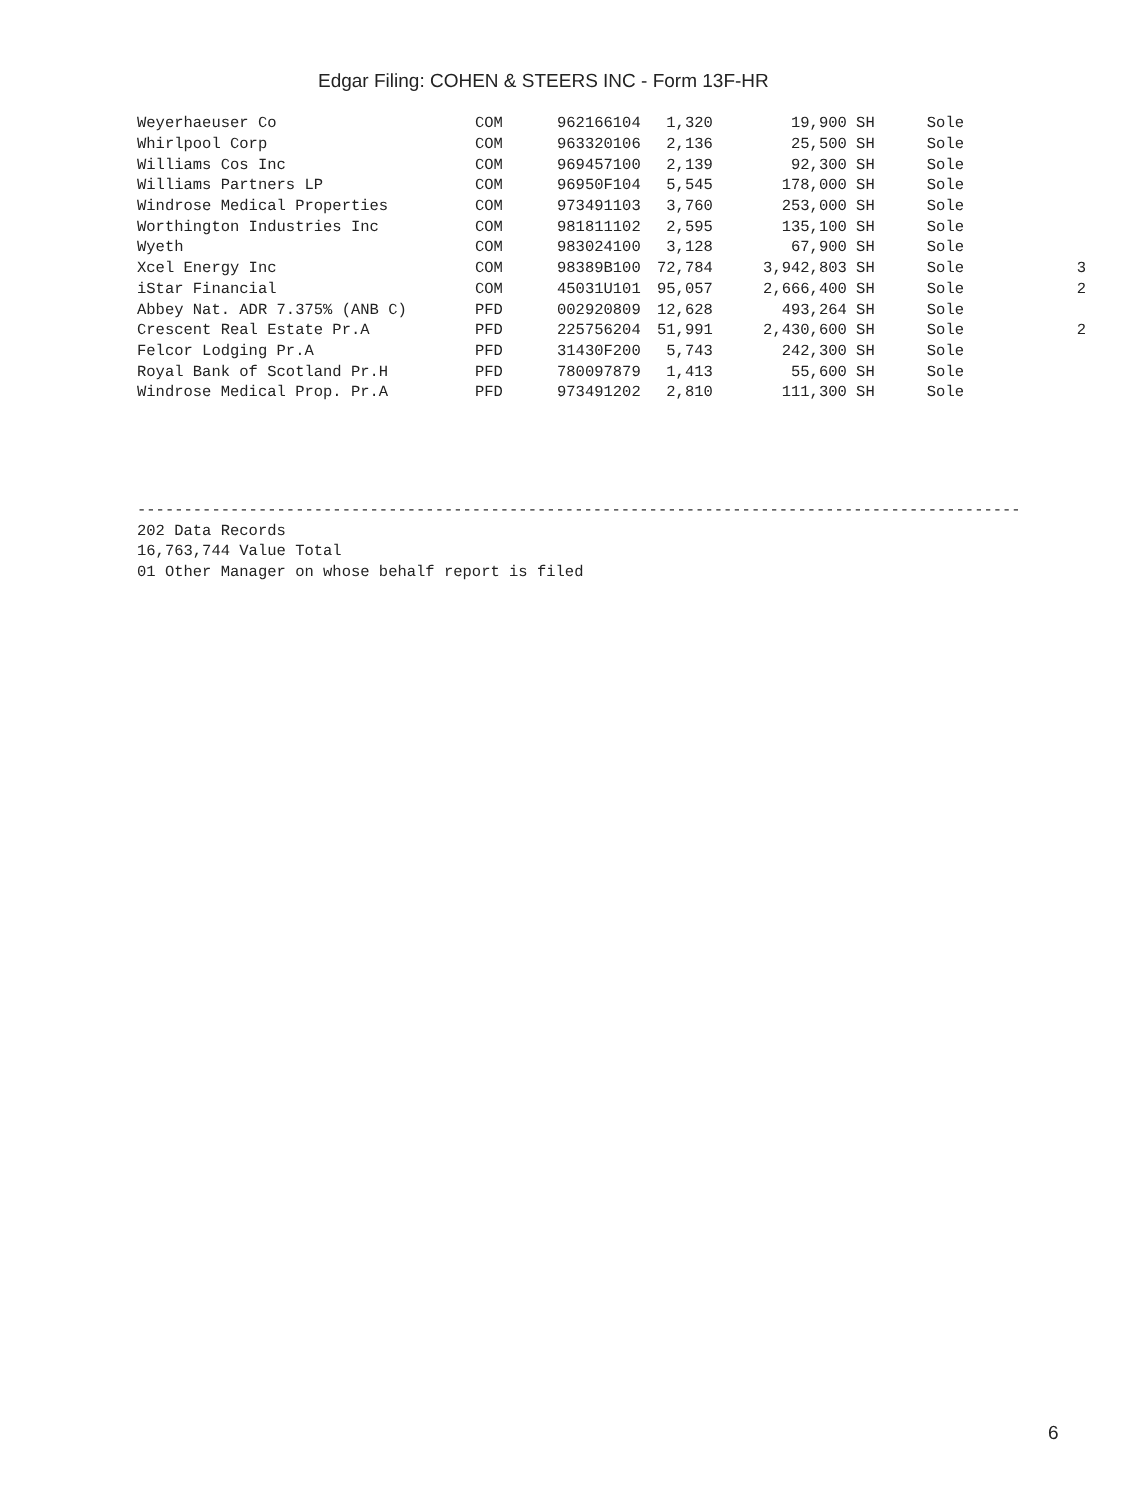Edgar Filing: COHEN & STEERS INC - Form 13F-HR
| Weyerhaeuser Co | COM | 962166104 | 1,320 | 19,900 | SH | Sole | |
| Whirlpool Corp | COM | 963320106 | 2,136 | 25,500 | SH | Sole | |
| Williams Cos Inc | COM | 969457100 | 2,139 | 92,300 | SH | Sole | |
| Williams Partners LP | COM | 96950F104 | 5,545 | 178,000 | SH | Sole | |
| Windrose Medical Properties | COM | 973491103 | 3,760 | 253,000 | SH | Sole | |
| Worthington Industries Inc | COM | 981811102 | 2,595 | 135,100 | SH | Sole | |
| Wyeth | COM | 983024100 | 3,128 | 67,900 | SH | Sole | |
| Xcel Energy Inc | COM | 98389B100 | 72,784 | 3,942,803 | SH | Sole | 3 |
| iStar Financial | COM | 45031U101 | 95,057 | 2,666,400 | SH | Sole | 2 |
| Abbey Nat. ADR 7.375% (ANB C) | PFD | 002920809 | 12,628 | 493,264 | SH | Sole | |
| Crescent Real Estate Pr.A | PFD | 225756204 | 51,991 | 2,430,600 | SH | Sole | 2 |
| Felcor Lodging Pr.A | PFD | 31430F200 | 5,743 | 242,300 | SH | Sole | |
| Royal Bank of Scotland Pr.H | PFD | 780097879 | 1,413 | 55,600 | SH | Sole | |
| Windrose Medical Prop. Pr.A | PFD | 973491202 | 2,810 | 111,300 | SH | Sole | |
----------------------------------------------------------------------------------------------- 202 Data Records 16,763,744 Value Total 01 Other Manager on whose behalf report is filed
6